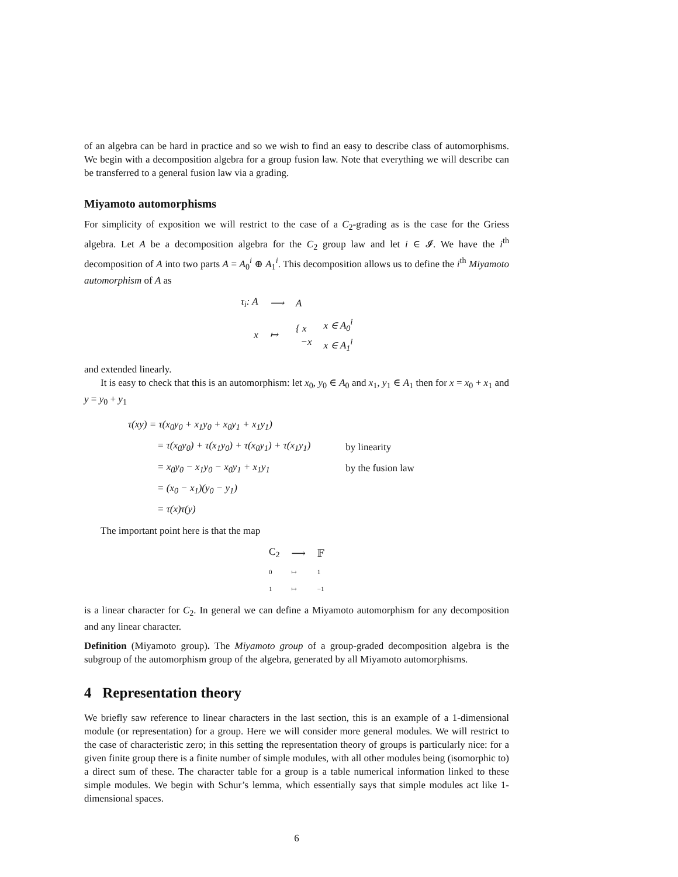of an algebra can be hard in practice and so we wish to find an easy to describe class of automorphisms. We begin with a decomposition algebra for a group fusion law. Note that everything we will describe can be transferred to a general fusion law via a grading.
Miyamoto automorphisms
For simplicity of exposition we will restrict to the case of a C<sub>2</sub>-grading as is the case for the Griess algebra. Let A be a decomposition algebra for the C<sub>2</sub> group law and let i ∈ 𝓘. We have the i<sup>th</sup> decomposition of A into two parts A = A<sub>0</sub><sup>i</sup> ⊕ A<sub>1</sub><sup>i</sup>. This decomposition allows us to define the i<sup>th</sup> Miyamoto automorphism of A as
| τ<sub>i</sub>: A | ⟶ | A | |
| x | ↦ | { x −x | x ∈ A<sub>0</sub><sup>i</sup> x ∈ A<sub>1</sub><sup>i</sup> |
and extended linearly.
It is easy to check that this is an automorphism: let x<sub>0</sub>, y<sub>0</sub> ∈ A<sub>0</sub> and x<sub>1</sub>, y<sub>1</sub> ∈ A<sub>1</sub> then for x = x<sub>0</sub> + x<sub>1</sub> and y = y<sub>0</sub> + y<sub>1</sub>
| τ(xy) = τ(x<sub>0</sub>y<sub>0</sub> + x<sub>1</sub>y<sub>0</sub> + x<sub>0</sub>y<sub>1</sub> + x<sub>1</sub>y<sub>1</sub>) | |
| = τ(x<sub>0</sub>y<sub>0</sub>) + τ(x<sub>1</sub>y<sub>0</sub>) + τ(x<sub>0</sub>y<sub>1</sub>) + τ(x<sub>1</sub>y<sub>1</sub>) | by linearity |
| = x<sub>0</sub>y<sub>0</sub> − x<sub>1</sub>y<sub>0</sub> − x<sub>0</sub>y<sub>1</sub> + x<sub>1</sub>y<sub>1</sub> | by the fusion law |
| = (x<sub>0</sub> − x<sub>1</sub>)(y<sub>0</sub> − y<sub>1</sub>) | |
| = τ(x)τ(y) | |
The important point here is that the map
| C<sub>2</sub> | ⟶ | 𝔽 |
| 0 | ↦ | 1 |
| 1 | ↦ | −1 |
is a linear character for C<sub>2</sub>. In general we can define a Miyamoto automorphism for any decomposition and any linear character.
Definition (Miyamoto group). The Miyamoto group of a group-graded decomposition algebra is the subgroup of the automorphism group of the algebra, generated by all Miyamoto automorphisms.
4 Representation theory
We briefly saw reference to linear characters in the last section, this is an example of a 1-dimensional module (or representation) for a group. Here we will consider more general modules. We will restrict to the case of characteristic zero; in this setting the representation theory of groups is particularly nice: for a given finite group there is a finite number of simple modules, with all other modules being (isomorphic to) a direct sum of these. The character table for a group is a table numerical information linked to these simple modules. We begin with Schur’s lemma, which essentially says that simple modules act like 1-dimensional spaces.
6